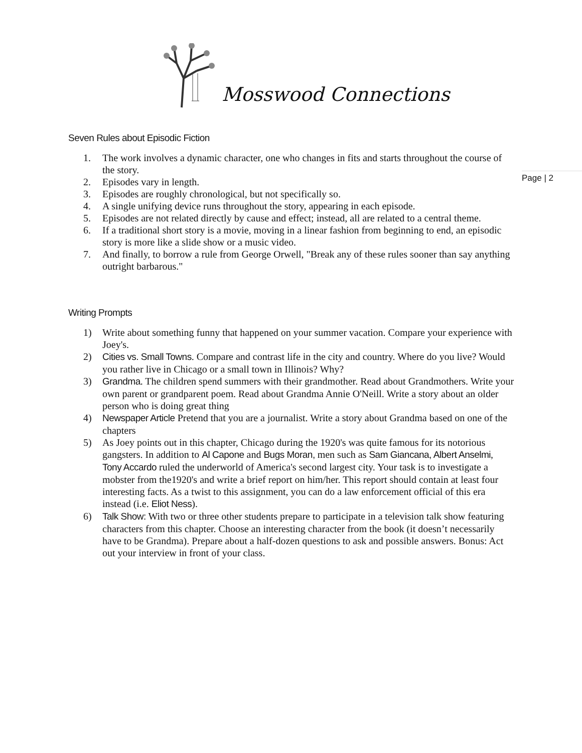Mosswood Connections
Page | 2
Seven Rules about Episodic Fiction
1. The work involves a dynamic character, one who changes in fits and starts throughout the course of the story.
2. Episodes vary in length.
3. Episodes are roughly chronological, but not specifically so.
4. A single unifying device runs throughout the story, appearing in each episode.
5. Episodes are not related directly by cause and effect; instead, all are related to a central theme.
6. If a traditional short story is a movie, moving in a linear fashion from beginning to end, an episodic story is more like a slide show or a music video.
7. And finally, to borrow a rule from George Orwell, "Break any of these rules sooner than say anything outright barbarous."
Writing Prompts
1) Write about something funny that happened on your summer vacation. Compare your experience with Joey's.
2) Cities vs. Small Towns. Compare and contrast life in the city and country. Where do you live? Would you rather live in Chicago or a small town in Illinois? Why?
3) Grandma. The children spend summers with their grandmother. Read about Grandmothers. Write your own parent or grandparent poem. Read about Grandma Annie O'Neill. Write a story about an older person who is doing great thing
4) Newspaper Article Pretend that you are a journalist. Write a story about Grandma based on one of the chapters
5) As Joey points out in this chapter, Chicago during the 1920's was quite famous for its notorious gangsters. In addition to Al Capone and Bugs Moran, men such as Sam Giancana, Albert Anselmi, Tony Accardo ruled the underworld of America's second largest city. Your task is to investigate a mobster from the1920's and write a brief report on him/her. This report should contain at least four interesting facts. As a twist to this assignment, you can do a law enforcement official of this era instead (i.e. Eliot Ness).
6) Talk Show: With two or three other students prepare to participate in a television talk show featuring characters from this chapter. Choose an interesting character from the book (it doesn’t necessarily have to be Grandma). Prepare about a half-dozen questions to ask and possible answers. Bonus: Act out your interview in front of your class.